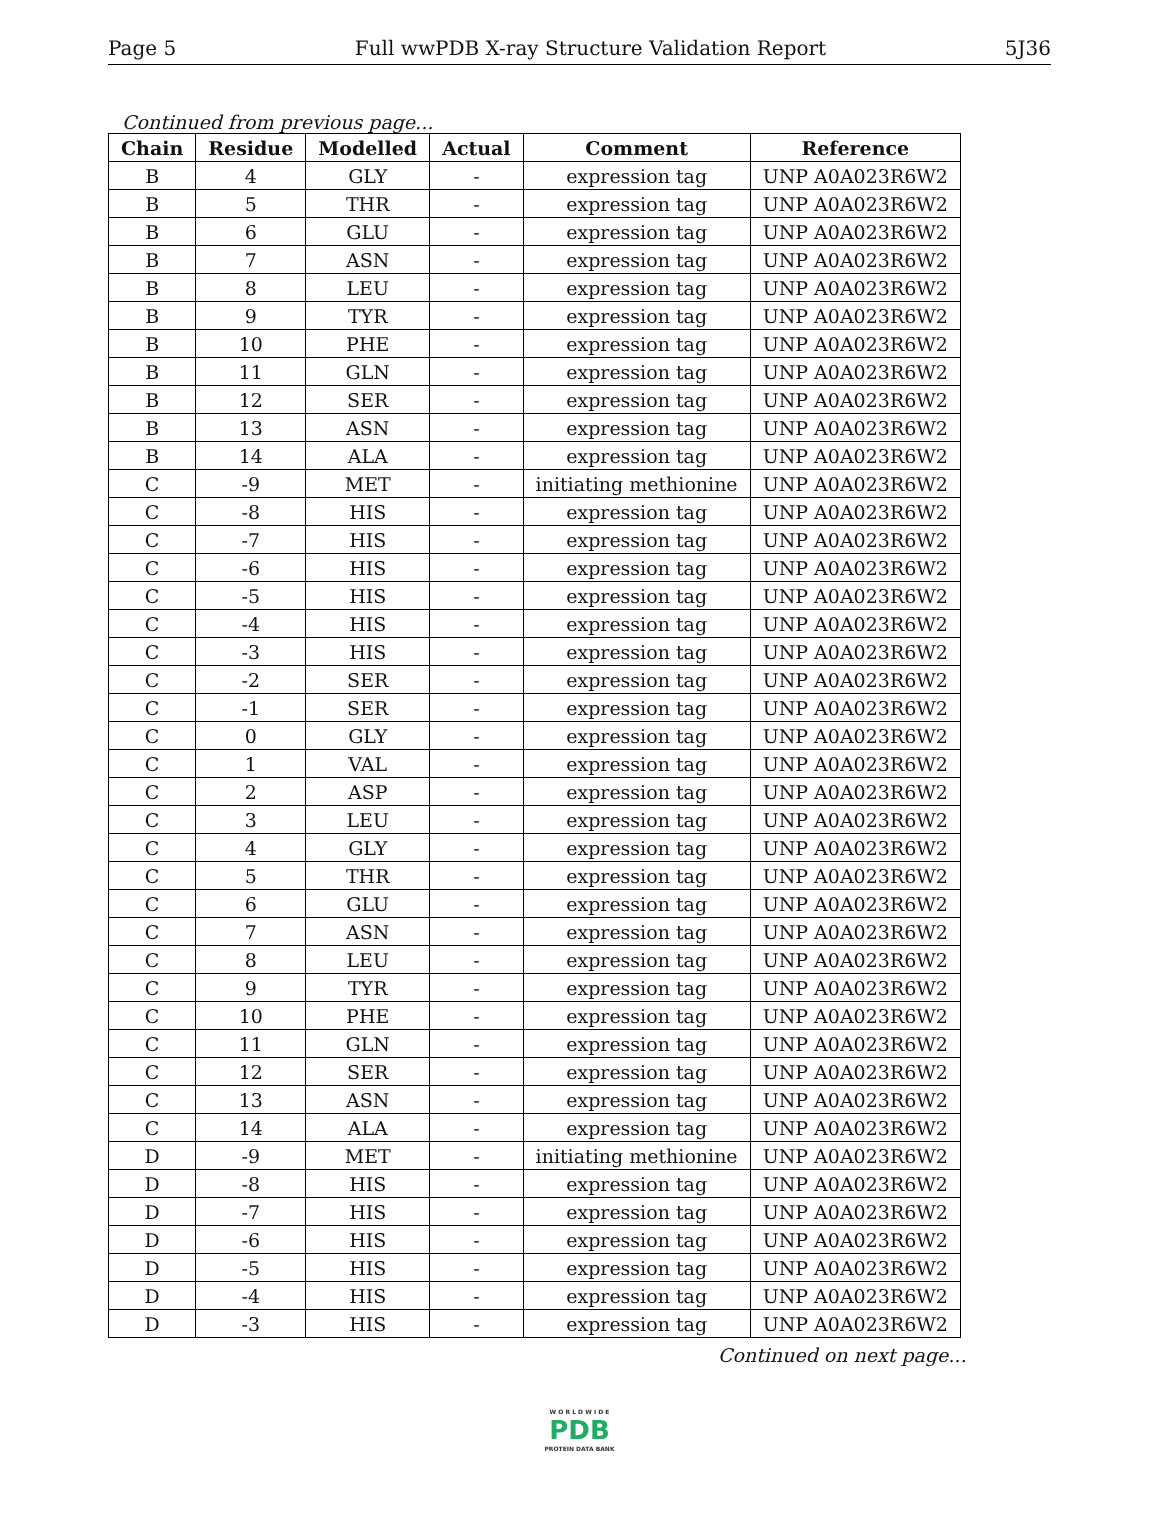Page 5 Full wwPDB X-ray Structure Validation Report 5J36
Continued from previous page...
| Chain | Residue | Modelled | Actual | Comment | Reference |
| --- | --- | --- | --- | --- | --- |
| B | 4 | GLY | - | expression tag | UNP A0A023R6W2 |
| B | 5 | THR | - | expression tag | UNP A0A023R6W2 |
| B | 6 | GLU | - | expression tag | UNP A0A023R6W2 |
| B | 7 | ASN | - | expression tag | UNP A0A023R6W2 |
| B | 8 | LEU | - | expression tag | UNP A0A023R6W2 |
| B | 9 | TYR | - | expression tag | UNP A0A023R6W2 |
| B | 10 | PHE | - | expression tag | UNP A0A023R6W2 |
| B | 11 | GLN | - | expression tag | UNP A0A023R6W2 |
| B | 12 | SER | - | expression tag | UNP A0A023R6W2 |
| B | 13 | ASN | - | expression tag | UNP A0A023R6W2 |
| B | 14 | ALA | - | expression tag | UNP A0A023R6W2 |
| C | -9 | MET | - | initiating methionine | UNP A0A023R6W2 |
| C | -8 | HIS | - | expression tag | UNP A0A023R6W2 |
| C | -7 | HIS | - | expression tag | UNP A0A023R6W2 |
| C | -6 | HIS | - | expression tag | UNP A0A023R6W2 |
| C | -5 | HIS | - | expression tag | UNP A0A023R6W2 |
| C | -4 | HIS | - | expression tag | UNP A0A023R6W2 |
| C | -3 | HIS | - | expression tag | UNP A0A023R6W2 |
| C | -2 | SER | - | expression tag | UNP A0A023R6W2 |
| C | -1 | SER | - | expression tag | UNP A0A023R6W2 |
| C | 0 | GLY | - | expression tag | UNP A0A023R6W2 |
| C | 1 | VAL | - | expression tag | UNP A0A023R6W2 |
| C | 2 | ASP | - | expression tag | UNP A0A023R6W2 |
| C | 3 | LEU | - | expression tag | UNP A0A023R6W2 |
| C | 4 | GLY | - | expression tag | UNP A0A023R6W2 |
| C | 5 | THR | - | expression tag | UNP A0A023R6W2 |
| C | 6 | GLU | - | expression tag | UNP A0A023R6W2 |
| C | 7 | ASN | - | expression tag | UNP A0A023R6W2 |
| C | 8 | LEU | - | expression tag | UNP A0A023R6W2 |
| C | 9 | TYR | - | expression tag | UNP A0A023R6W2 |
| C | 10 | PHE | - | expression tag | UNP A0A023R6W2 |
| C | 11 | GLN | - | expression tag | UNP A0A023R6W2 |
| C | 12 | SER | - | expression tag | UNP A0A023R6W2 |
| C | 13 | ASN | - | expression tag | UNP A0A023R6W2 |
| C | 14 | ALA | - | expression tag | UNP A0A023R6W2 |
| D | -9 | MET | - | initiating methionine | UNP A0A023R6W2 |
| D | -8 | HIS | - | expression tag | UNP A0A023R6W2 |
| D | -7 | HIS | - | expression tag | UNP A0A023R6W2 |
| D | -6 | HIS | - | expression tag | UNP A0A023R6W2 |
| D | -5 | HIS | - | expression tag | UNP A0A023R6W2 |
| D | -4 | HIS | - | expression tag | UNP A0A023R6W2 |
| D | -3 | HIS | - | expression tag | UNP A0A023R6W2 |
Continued on next page...
W O R L D W I D E
PDB
PROTEIN DATA BANK